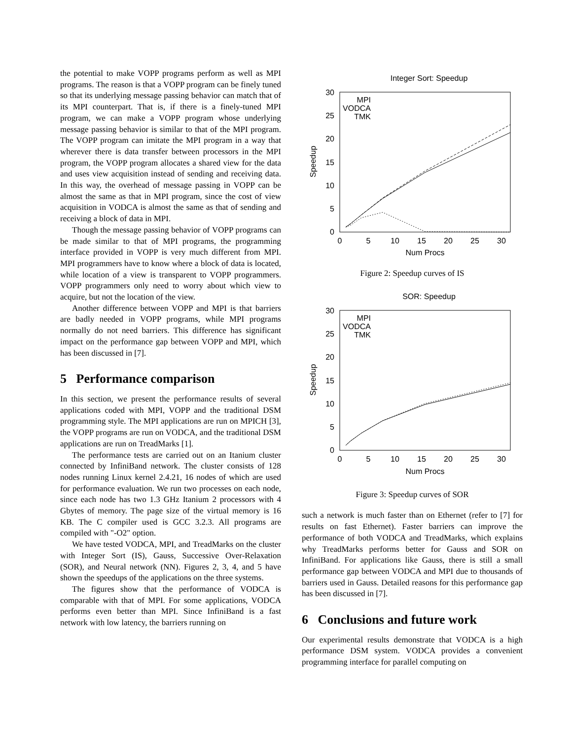the potential to make VOPP programs perform as well as MPI programs. The reason is that a VOPP program can be finely tuned so that its underlying message passing behavior can match that of its MPI counterpart. That is, if there is a finely-tuned MPI program, we can make a VOPP program whose underlying message passing behavior is similar to that of the MPI program. The VOPP program can imitate the MPI program in a way that wherever there is data transfer between processors in the MPI program, the VOPP program allocates a shared view for the data and uses view acquisition instead of sending and receiving data. In this way, the overhead of message passing in VOPP can be almost the same as that in MPI program, since the cost of view acquisition in VODCA is almost the same as that of sending and receiving a block of data in MPI.
Though the message passing behavior of VOPP programs can be made similar to that of MPI programs, the programming interface provided in VOPP is very much different from MPI. MPI programmers have to know where a block of data is located, while location of a view is transparent to VOPP programmers. VOPP programmers only need to worry about which view to acquire, but not the location of the view.
Another difference between VOPP and MPI is that barriers are badly needed in VOPP programs, while MPI programs normally do not need barriers. This difference has significant impact on the performance gap between VOPP and MPI, which has been discussed in [7].
5 Performance comparison
In this section, we present the performance results of several applications coded with MPI, VOPP and the traditional DSM programming style. The MPI applications are run on MPICH [3], the VOPP programs are run on VODCA, and the traditional DSM applications are run on TreadMarks [1].
The performance tests are carried out on an Itanium cluster connected by InfiniBand network. The cluster consists of 128 nodes running Linux kernel 2.4.21, 16 nodes of which are used for performance evaluation. We run two processes on each node, since each node has two 1.3 GHz Itanium 2 processors with 4 Gbytes of memory. The page size of the virtual memory is 16 KB. The C compiler used is GCC 3.2.3. All programs are compiled with "-O2" option.
We have tested VODCA, MPI, and TreadMarks on the cluster with Integer Sort (IS), Gauss, Successive Over-Relaxation (SOR), and Neural network (NN). Figures 2, 3, 4, and 5 have shown the speedups of the applications on the three systems.
The figures show that the performance of VODCA is comparable with that of MPI. For some applications, VODCA performs even better than MPI. Since InfiniBand is a fast network with low latency, the barriers running on
Integer Sort: Speedup
30
25
20
15
10
5
0
0
5
10
15
20
25
30
Num Procs
Speedup
MPI
VODCA
TMK
Figure 2: Speedup curves of IS
SOR: Speedup
30
25
20
15
10
5
0
0
5
10
15
20
25
30
Num Procs
Speedup
MPI
VODCA
TMK
Figure 3: Speedup curves of SOR
such a network is much faster than on Ethernet (refer to [7] for results on fast Ethernet). Faster barriers can improve the performance of both VODCA and TreadMarks, which explains why TreadMarks performs better for Gauss and SOR on InfiniBand. For applications like Gauss, there is still a small performance gap between VODCA and MPI due to thousands of barriers used in Gauss. Detailed reasons for this performance gap has been discussed in [7].
6 Conclusions and future work
Our experimental results demonstrate that VODCA is a high performance DSM system. VODCA provides a convenient programming interface for parallel computing on